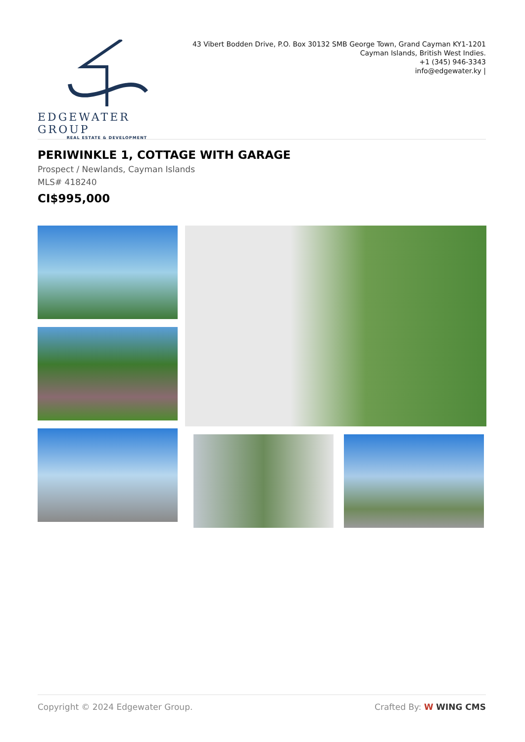EDGEWATER GROUP
REAL ESTATE & DEVELOPMENT
43 Vibert Bodden Drive, P.O. Box 30132 SMB George Town, Grand Cayman KY1-1201
Cayman Islands, British West Indies.
+1 (345) 946-3343
info@edgewater.ky |
PERIWINKLE 1, COTTAGE WITH GARAGE
Prospect / Newlands, Cayman Islands
MLS# 418240
CI$995,000
Copyright © 2024 Edgewater Group. Crafted By: W WING CMS